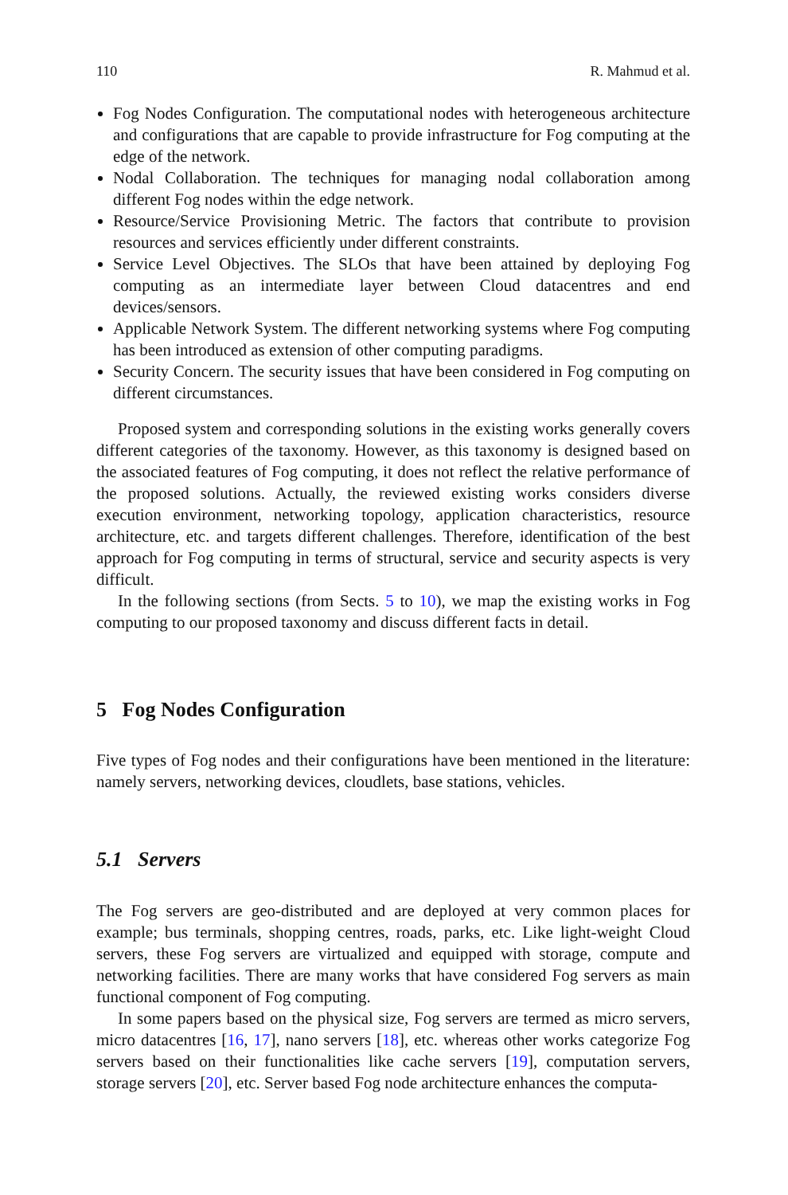110 R. Mahmud et al.
Fog Nodes Configuration. The computational nodes with heterogeneous architecture and configurations that are capable to provide infrastructure for Fog computing at the edge of the network.
Nodal Collaboration. The techniques for managing nodal collaboration among different Fog nodes within the edge network.
Resource/Service Provisioning Metric. The factors that contribute to provision resources and services efficiently under different constraints.
Service Level Objectives. The SLOs that have been attained by deploying Fog computing as an intermediate layer between Cloud datacentres and end devices/sensors.
Applicable Network System. The different networking systems where Fog computing has been introduced as extension of other computing paradigms.
Security Concern. The security issues that have been considered in Fog computing on different circumstances.
Proposed system and corresponding solutions in the existing works generally covers different categories of the taxonomy. However, as this taxonomy is designed based on the associated features of Fog computing, it does not reflect the relative performance of the proposed solutions. Actually, the reviewed existing works considers diverse execution environment, networking topology, application characteristics, resource architecture, etc. and targets different challenges. Therefore, identification of the best approach for Fog computing in terms of structural, service and security aspects is very difficult.
In the following sections (from Sects. 5 to 10), we map the existing works in Fog computing to our proposed taxonomy and discuss different facts in detail.
5 Fog Nodes Configuration
Five types of Fog nodes and their configurations have been mentioned in the literature: namely servers, networking devices, cloudlets, base stations, vehicles.
5.1 Servers
The Fog servers are geo-distributed and are deployed at very common places for example; bus terminals, shopping centres, roads, parks, etc. Like light-weight Cloud servers, these Fog servers are virtualized and equipped with storage, compute and networking facilities. There are many works that have considered Fog servers as main functional component of Fog computing.
In some papers based on the physical size, Fog servers are termed as micro servers, micro datacentres [16, 17], nano servers [18], etc. whereas other works categorize Fog servers based on their functionalities like cache servers [19], computation servers, storage servers [20], etc. Server based Fog node architecture enhances the computa-